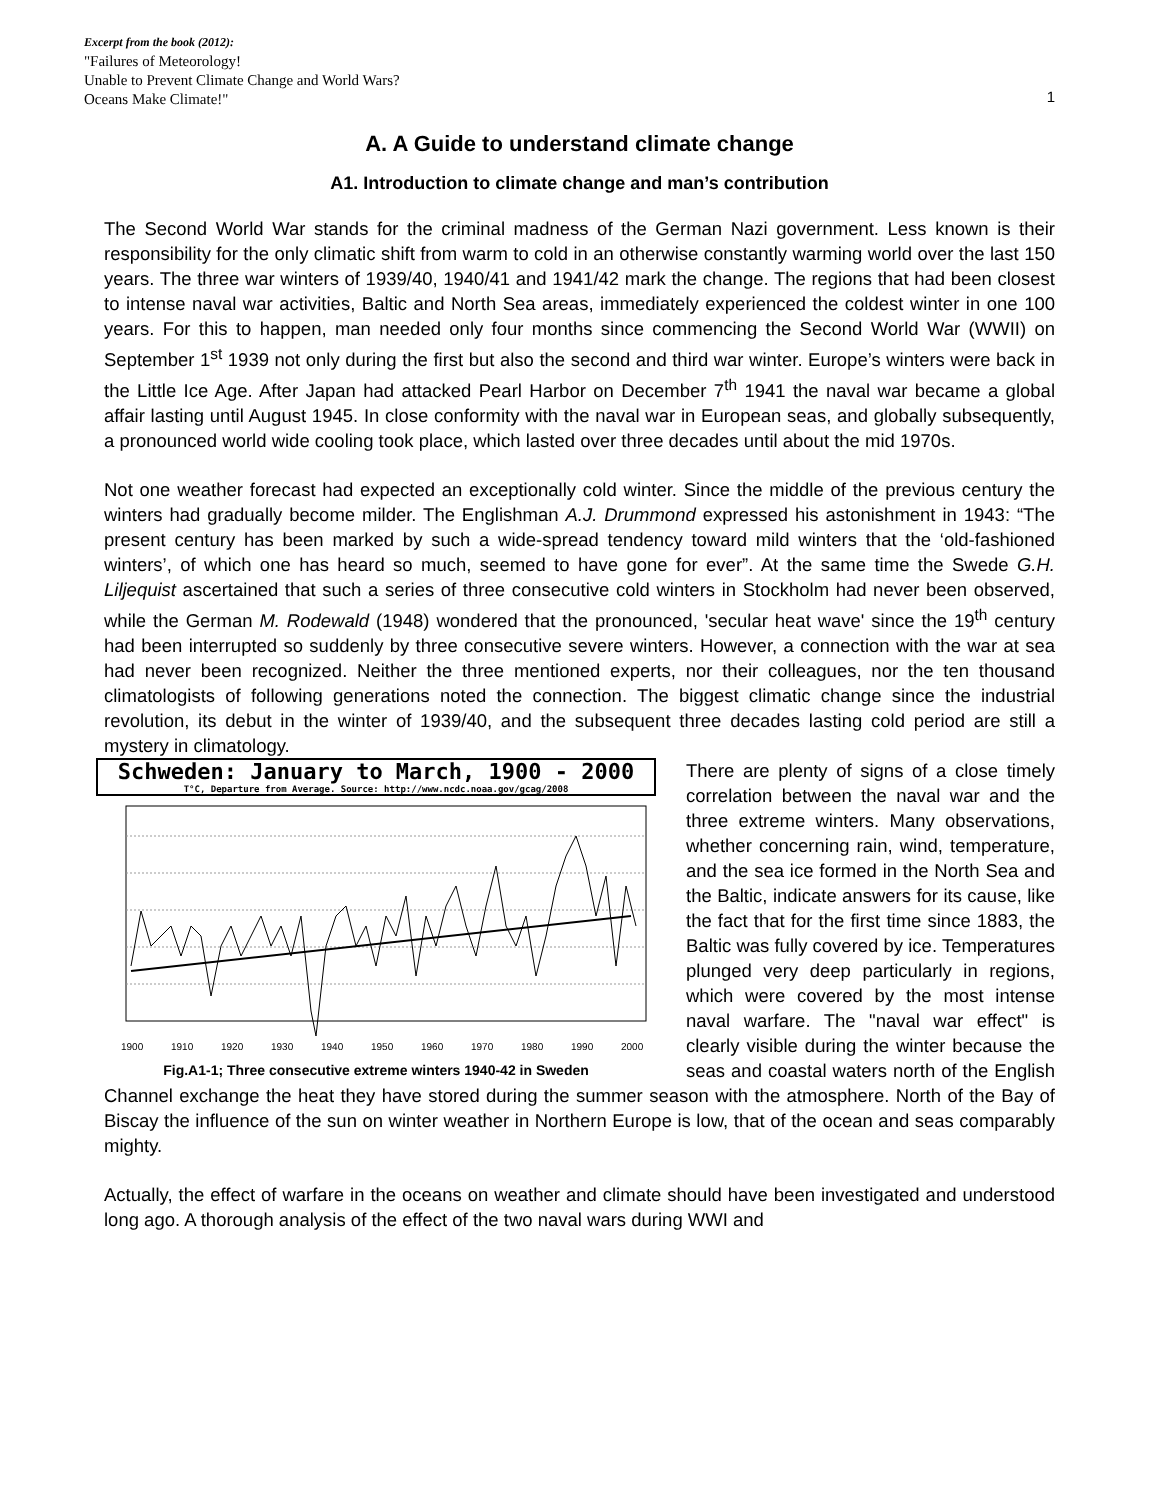Excerpt from the book (2012):
"Failures of Meteorology!
Unable to Prevent Climate Change and World Wars?
Oceans Make Climate!"
1
A. A Guide to understand climate change
A1. Introduction to climate change and man’s contribution
The Second World War stands for the criminal madness of the German Nazi government. Less known is their responsibility for the only climatic shift from warm to cold in an otherwise constantly warming world over the last 150 years. The three war winters of 1939/40, 1940/41 and 1941/42 mark the change. The regions that had been closest to intense naval war activities, Baltic and North Sea areas, immediately experienced the coldest winter in one 100 years. For this to happen, man needed only four months since commencing the Second World War (WWII) on September 1<sup>st</sup> 1939 not only during the first but also the second and third war winter. Europe’s winters were back in the Little Ice Age. After Japan had attacked Pearl Harbor on December 7<sup>th</sup> 1941 the naval war became a global affair lasting until August 1945. In close conformity with the naval war in European seas, and globally subsequently, a pronounced world wide cooling took place, which lasted over three decades until about the mid 1970s.
Not one weather forecast had expected an exceptionally cold winter. Since the middle of the previous century the winters had gradually become milder. The Englishman A.J. Drummond expressed his astonishment in 1943: “The present century has been marked by such a wide-spread tendency toward mild winters that the ‘old-fashioned winters’, of which one has heard so much, seemed to have gone for ever”. At the same time the Swede G.H. Liljequist ascertained that such a series of three consecutive cold winters in Stockholm had never been observed, while the German M. Rodewald (1948) wondered that the pronounced, 'secular heat wave' since the 19<sup>th</sup> century had been interrupted so suddenly by three consecutive severe winters. However, a connection with the war at sea had never been recognized. Neither the three mentioned experts, nor their colleagues, nor the ten thousand climatologists of following generations noted the connection. The biggest climatic change since the industrial revolution, its debut in the winter of 1939/40, and the subsequent three decades lasting cold period are still a mystery in climatology.
Schweden: January to March, 1900 - 2000
T°C, Departure from Average. Source: http://www.ncdc.noaa.gov/gcag/2008
1900
1910
1920
1930
1940
1950
1960
1970
1980
1990
2000
Fig.A1-1; Three consecutive extreme winters 1940-42 in Sweden
There are plenty of signs of a close timely correlation between the naval war and the three extreme winters. Many observations, whether concerning rain, wind, temperature, and the sea ice formed in the North Sea and the Baltic, indicate answers for its cause, like the fact that for the first time since 1883, the Baltic was fully covered by ice. Temperatures plunged very deep particularly in regions, which were covered by the most intense naval warfare. The "naval war effect" is clearly visible during the winter because the seas and coastal waters north of the English Channel exchange the heat they have stored during the summer season with the atmosphere. North of the Bay of Biscay the influence of the sun on winter weather in Northern Europe is low, that of the ocean and seas comparably mighty.
Actually, the effect of warfare in the oceans on weather and climate should have been investigated and understood long ago. A thorough analysis of the effect of the two naval wars during WWI and